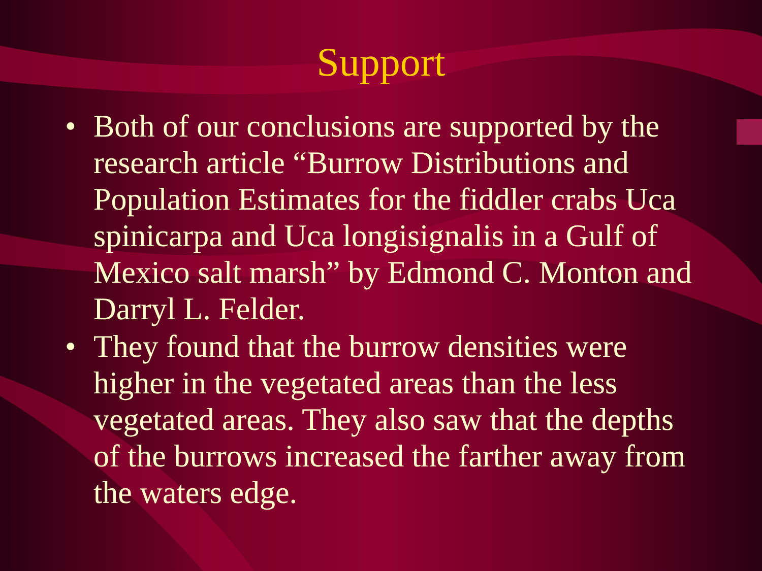Support
• Both of our conclusions are supported by the research article “Burrow Distributions and Population Estimates for the fiddler crabs Uca spinicarpa and Uca longisignalis in a Gulf of Mexico salt marsh” by Edmond C. Monton and Darryl L. Felder.
• They found that the burrow densities were higher in the vegetated areas than the less vegetated areas. They also saw that the depths of the burrows increased the farther away from the waters edge.